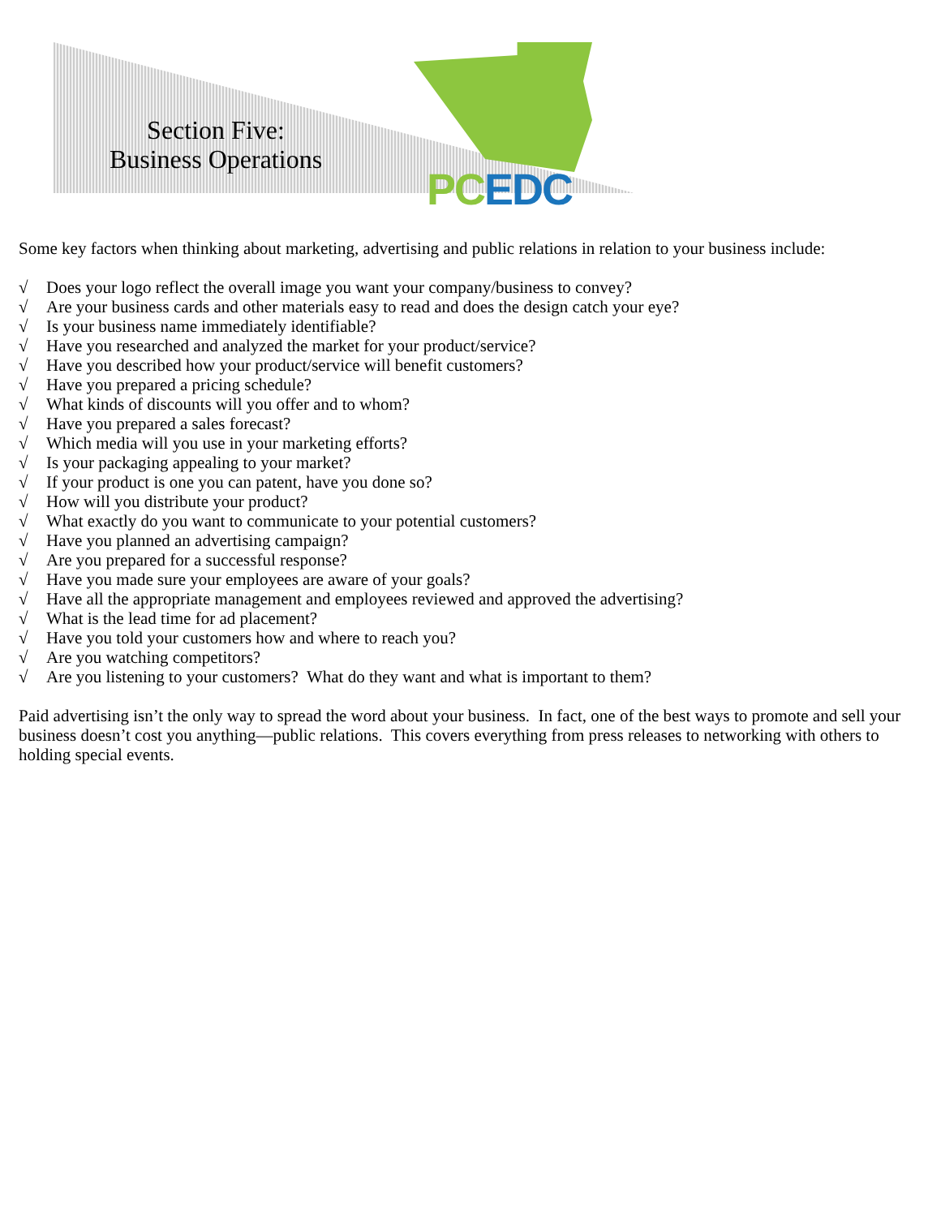Section Five:
Business Operations
PC EDC
Some key factors when thinking about marketing, advertising and public relations in relation to your business include:
√ Does your logo reflect the overall image you want your company/business to convey?
√ Are your business cards and other materials easy to read and does the design catch your eye?
√ Is your business name immediately identifiable?
√ Have you researched and analyzed the market for your product/service?
√ Have you described how your product/service will benefit customers?
√ Have you prepared a pricing schedule?
√ What kinds of discounts will you offer and to whom?
√ Have you prepared a sales forecast?
√ Which media will you use in your marketing efforts?
√ Is your packaging appealing to your market?
√ If your product is one you can patent, have you done so?
√ How will you distribute your product?
√ What exactly do you want to communicate to your potential customers?
√ Have you planned an advertising campaign?
√ Are you prepared for a successful response?
√ Have you made sure your employees are aware of your goals?
√ Have all the appropriate management and employees reviewed and approved the advertising?
√ What is the lead time for ad placement?
√ Have you told your customers how and where to reach you?
√ Are you watching competitors?
√ Are you listening to your customers? What do they want and what is important to them?
Paid advertising isn’t the only way to spread the word about your business. In fact, one of the best ways to promote and sell your business doesn’t cost you anything—public relations. This covers everything from press releases to networking with others to holding special events.